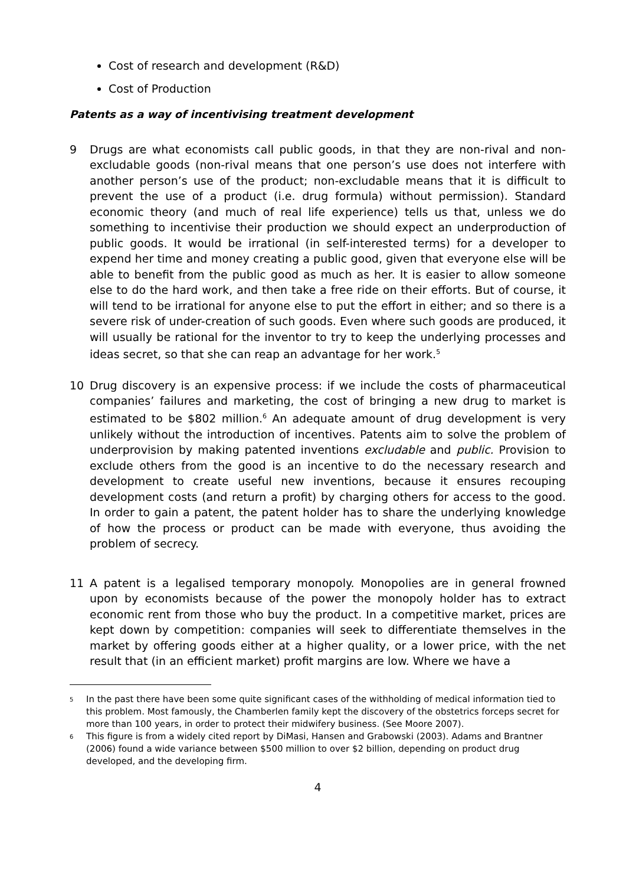Cost of research and development (R&D)
Cost of Production
Patents as a way of incentivising treatment development
9 Drugs are what economists call public goods, in that they are non-rival and non-excludable goods (non-rival means that one person’s use does not interfere with another person’s use of the product; non-excludable means that it is difficult to prevent the use of a product (i.e. drug formula) without permission). Standard economic theory (and much of real life experience) tells us that, unless we do something to incentivise their production we should expect an underproduction of public goods. It would be irrational (in self-interested terms) for a developer to expend her time and money creating a public good, given that everyone else will be able to benefit from the public good as much as her. It is easier to allow someone else to do the hard work, and then take a free ride on their efforts. But of course, it will tend to be irrational for anyone else to put the effort in either; and so there is a severe risk of under-creation of such goods. Even where such goods are produced, it will usually be rational for the inventor to try to keep the underlying processes and ideas secret, so that she can reap an advantage for her work.<sup>5</sup>
10 Drug discovery is an expensive process: if we include the costs of pharmaceutical companies’ failures and marketing, the cost of bringing a new drug to market is estimated to be $802 million.<sup>6</sup> An adequate amount of drug development is very unlikely without the introduction of incentives. Patents aim to solve the problem of underprovision by making patented inventions excludable and public. Provision to exclude others from the good is an incentive to do the necessary research and development to create useful new inventions, because it ensures recouping development costs (and return a profit) by charging others for access to the good. In order to gain a patent, the patent holder has to share the underlying knowledge of how the process or product can be made with everyone, thus avoiding the problem of secrecy.
11 A patent is a legalised temporary monopoly. Monopolies are in general frowned upon by economists because of the power the monopoly holder has to extract economic rent from those who buy the product. In a competitive market, prices are kept down by competition: companies will seek to differentiate themselves in the market by offering goods either at a higher quality, or a lower price, with the net result that (in an efficient market) profit margins are low. Where we have a
5
In the past there have been some quite significant cases of the withholding of medical information tied to this problem. Most famously, the Chamberlen family kept the discovery of the obstetrics forceps secret for more than 100 years, in order to protect their midwifery business. (See Moore 2007).
6
This figure is from a widely cited report by DiMasi, Hansen and Grabowski (2003). Adams and Brantner (2006) found a wide variance between $500 million to over $2 billion, depending on product drug developed, and the developing firm.
4